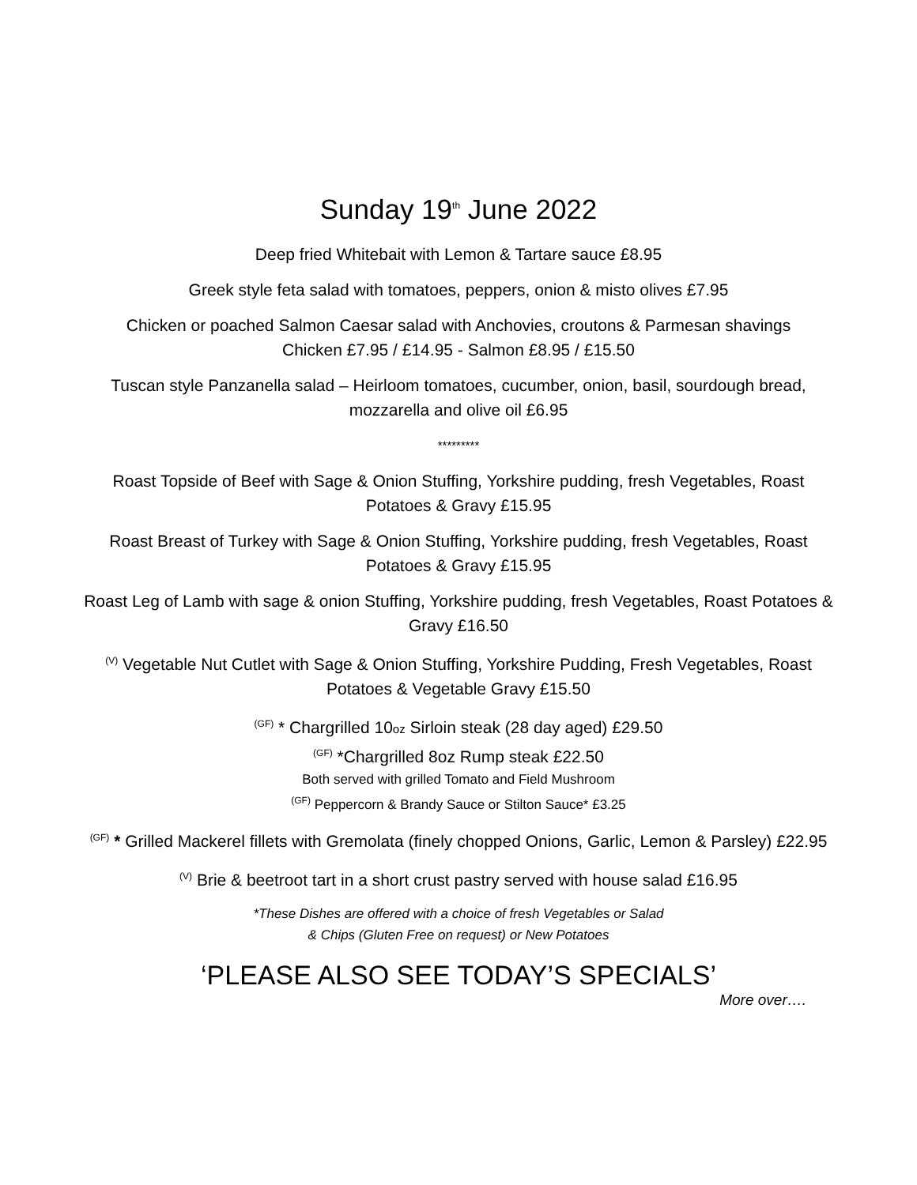Sunday 19<sup>th</sup> June 2022
Deep fried Whitebait with Lemon & Tartare sauce £8.95
Greek style feta salad with tomatoes, peppers, onion & misto olives £7.95
Chicken or poached Salmon Caesar salad with Anchovies, croutons & Parmesan shavings
Chicken £7.95 / £14.95 - Salmon £8.95 / £15.50
Tuscan style Panzanella salad – Heirloom tomatoes, cucumber, onion, basil, sourdough bread, mozzarella and olive oil £6.95
*********
Roast Topside of Beef with Sage & Onion Stuffing, Yorkshire pudding, fresh Vegetables, Roast Potatoes & Gravy £15.95
Roast Breast of Turkey with Sage & Onion Stuffing, Yorkshire pudding, fresh Vegetables, Roast Potatoes & Gravy £15.95
Roast Leg of Lamb with sage & onion Stuffing, Yorkshire pudding, fresh Vegetables, Roast Potatoes & Gravy £16.50
<sup>(V)</sup> Vegetable Nut Cutlet with Sage & Onion Stuffing, Yorkshire Pudding, Fresh Vegetables, Roast Potatoes & Vegetable Gravy £15.50
<sup>(GF)</sup> * Chargrilled 10oz Sirloin steak (28 day aged) £29.50
<sup>(GF)</sup> *Chargrilled 8oz Rump steak £22.50
Both served with grilled Tomato and Field Mushroom
<sup>(GF)</sup> Peppercorn & Brandy Sauce or Stilton Sauce* £3.25
<sup>(GF)</sup> * Grilled Mackerel fillets with Gremolata (finely chopped Onions, Garlic, Lemon & Parsley) £22.95
<sup>(V)</sup> Brie & beetroot tart in a short crust pastry served with house salad £16.95
*These Dishes are offered with a choice of fresh Vegetables or Salad
& Chips (Gluten Free on request) or New Potatoes
‘PLEASE ALSO SEE TODAY’S SPECIALS’
More over….